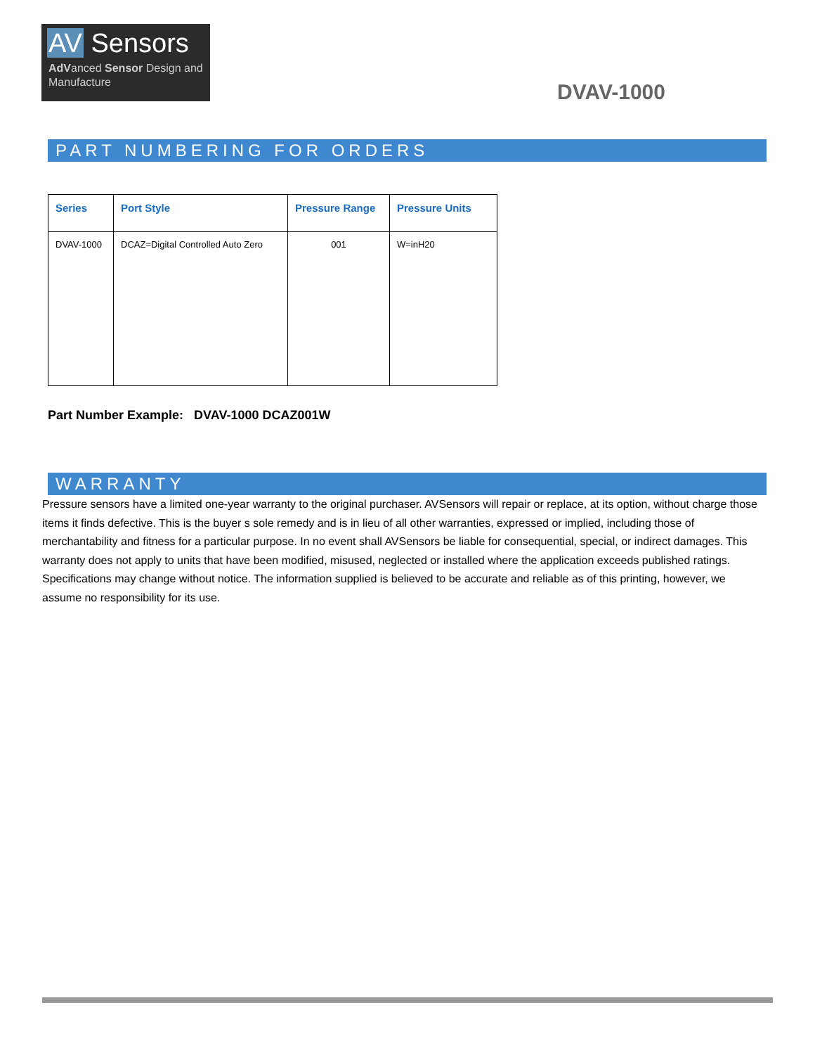AV Sensors
AdVanced Sensor Design and
Manufacture
DVAV-1000
PART NUMBERING FOR ORDERS
| Series | Port Style | Pressure Range | Pressure Units |
| --- | --- | --- | --- |
| DVAV-1000 | DCAZ=Digital Controlled Auto Zero | 001 | W=inH20 |
Part Number Example: DVAV-1000 DCAZ001W
WARRANTY
Pressure sensors have a limited one-year warranty to the original purchaser. AVSensors will repair or replace, at its option, without charge those items it finds defective. This is the buyer s sole remedy and is in lieu of all other warranties, expressed or implied, including those of merchantability and fitness for a particular purpose. In no event shall AVSensors be liable for consequential, special, or indirect damages. This warranty does not apply to units that have been modified, misused, neglected or installed where the application exceeds published ratings. Specifications may change without notice. The information supplied is believed to be accurate and reliable as of this printing, however, we assume no responsibility for its use.